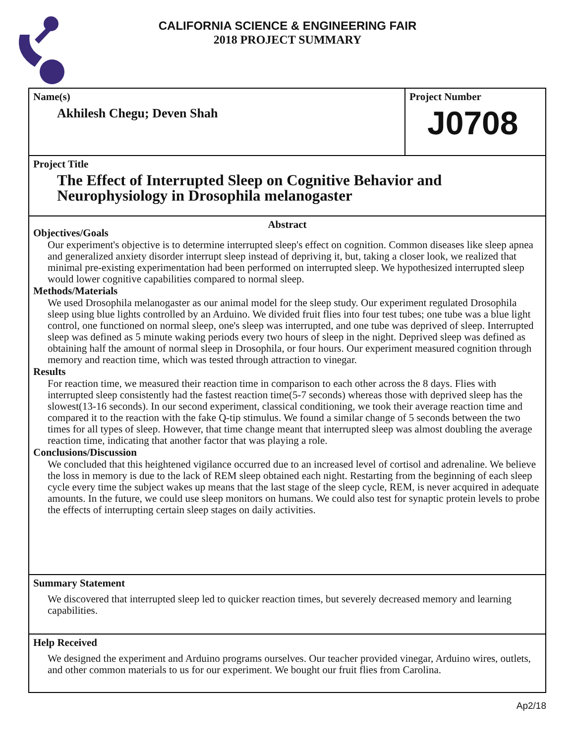CALIFORNIA SCIENCE & ENGINEERING FAIR
2018 PROJECT SUMMARY
Name(s)
Akhilesh Chegu; Deven Shah
Project Number
J0708
Project Title
The Effect of Interrupted Sleep on Cognitive Behavior and Neurophysiology in Drosophila melanogaster
Abstract
Objectives/Goals
Our experiment's objective is to determine interrupted sleep's effect on cognition. Common diseases like sleep apnea and generalized anxiety disorder interrupt sleep instead of depriving it, but, taking a closer look, we realized that minimal pre-existing experimentation had been performed on interrupted sleep. We hypothesized interrupted sleep would lower cognitive capabilities compared to normal sleep.
Methods/Materials
We used Drosophila melanogaster as our animal model for the sleep study. Our experiment regulated Drosophila sleep using blue lights controlled by an Arduino. We divided fruit flies into four test tubes; one tube was a blue light control, one functioned on normal sleep, one's sleep was interrupted, and one tube was deprived of sleep. Interrupted sleep was defined as 5 minute waking periods every two hours of sleep in the night. Deprived sleep was defined as obtaining half the amount of normal sleep in Drosophila, or four hours. Our experiment measured cognition through memory and reaction time, which was tested through attraction to vinegar.
Results
For reaction time, we measured their reaction time in comparison to each other across the 8 days. Flies with interrupted sleep consistently had the fastest reaction time(5-7 seconds) whereas those with deprived sleep has the slowest(13-16 seconds). In our second experiment, classical conditioning, we took their average reaction time and compared it to the reaction with the fake Q-tip stimulus. We found a similar change of 5 seconds between the two times for all types of sleep. However, that time change meant that interrupted sleep was almost doubling the average reaction time, indicating that another factor that was playing a role.
Conclusions/Discussion
We concluded that this heightened vigilance occurred due to an increased level of cortisol and adrenaline. We believe the loss in memory is due to the lack of REM sleep obtained each night. Restarting from the beginning of each sleep cycle every time the subject wakes up means that the last stage of the sleep cycle, REM, is never acquired in adequate amounts. In the future, we could use sleep monitors on humans. We could also test for synaptic protein levels to probe the effects of interrupting certain sleep stages on daily activities.
Summary Statement
We discovered that interrupted sleep led to quicker reaction times, but severely decreased memory and learning capabilities.
Help Received
We designed the experiment and Arduino programs ourselves. Our teacher provided vinegar, Arduino wires, outlets, and other common materials to us for our experiment. We bought our fruit flies from Carolina.
Ap2/18